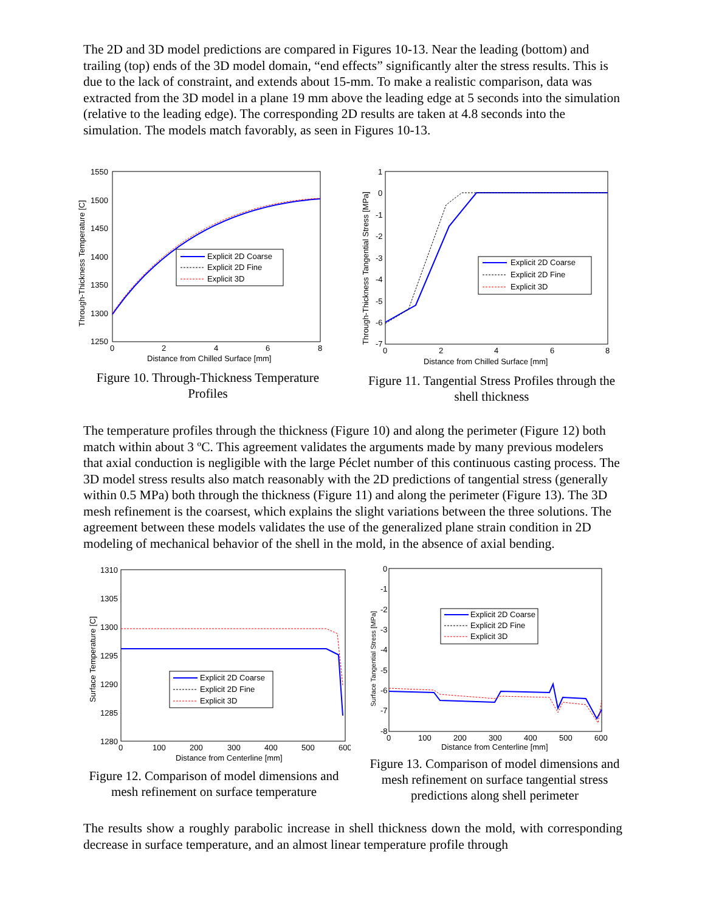The 2D and 3D model predictions are compared in Figures 10-13. Near the leading (bottom) and trailing (top) ends of the 3D model domain, “end effects” significantly alter the stress results. This is due to the lack of constraint, and extends about 15-mm. To make a realistic comparison, data was extracted from the 3D model in a plane 19 mm above the leading edge at 5 seconds into the simulation (relative to the leading edge). The corresponding 2D results are taken at 4.8 seconds into the simulation. The models match favorably, as seen in Figures 10-13.
1550
1500
1450
1400
1350
1300
1250
0
2
4
6
8
Distance from Chilled Surface [mm]
Through-Thickness Temperature [C]
Explicit 2D Coarse
Explicit 2D Fine
Explicit 3D
Figure 10. Through-Thickness Temperature Profiles
1
0
-1
-2
-3
-4
-5
-6
-7
0
2
4
6
8
Distance from Chilled Surface [mm]
Through-Thickness Tangential Stress [MPa]
Explicit 2D Coarse
Explicit 2D Fine
Explicit 3D
Figure 11. Tangential Stress Profiles through the shell thickness
The temperature profiles through the thickness (Figure 10) and along the perimeter (Figure 12) both match within about 3 ºC. This agreement validates the arguments made by many previous modelers that axial conduction is negligible with the large Péclet number of this continuous casting process. The 3D model stress results also match reasonably with the 2D predictions of tangential stress (generally within 0.5 MPa) both through the thickness (Figure 11) and along the perimeter (Figure 13). The 3D mesh refinement is the coarsest, which explains the slight variations between the three solutions. The agreement between these models validates the use of the generalized plane strain condition in 2D modeling of mechanical behavior of the shell in the mold, in the absence of axial bending.
1310
1305
1300
1295
1290
1285
1280
0
100
200
300
400
500
600
Distance from Centerline [mm]
Surface Temperature [C]
Explicit 2D Coarse
Explicit 2D Fine
Explicit 3D
Figure 12. Comparison of model dimensions and mesh refinement on surface temperature
0
-1
-2
-3
-4
-5
-6
-7
-8
0
100
200
300
400
500
600
Distance from Centerline [mm]
Surface Tangential Stress [MPa]
Explicit 2D Coarse
Explicit 2D Fine
Explicit 3D
Figure 13. Comparison of model dimensions and mesh refinement on surface tangential stress predictions along shell perimeter
The results show a roughly parabolic increase in shell thickness down the mold, with corresponding decrease in surface temperature, and an almost linear temperature profile through